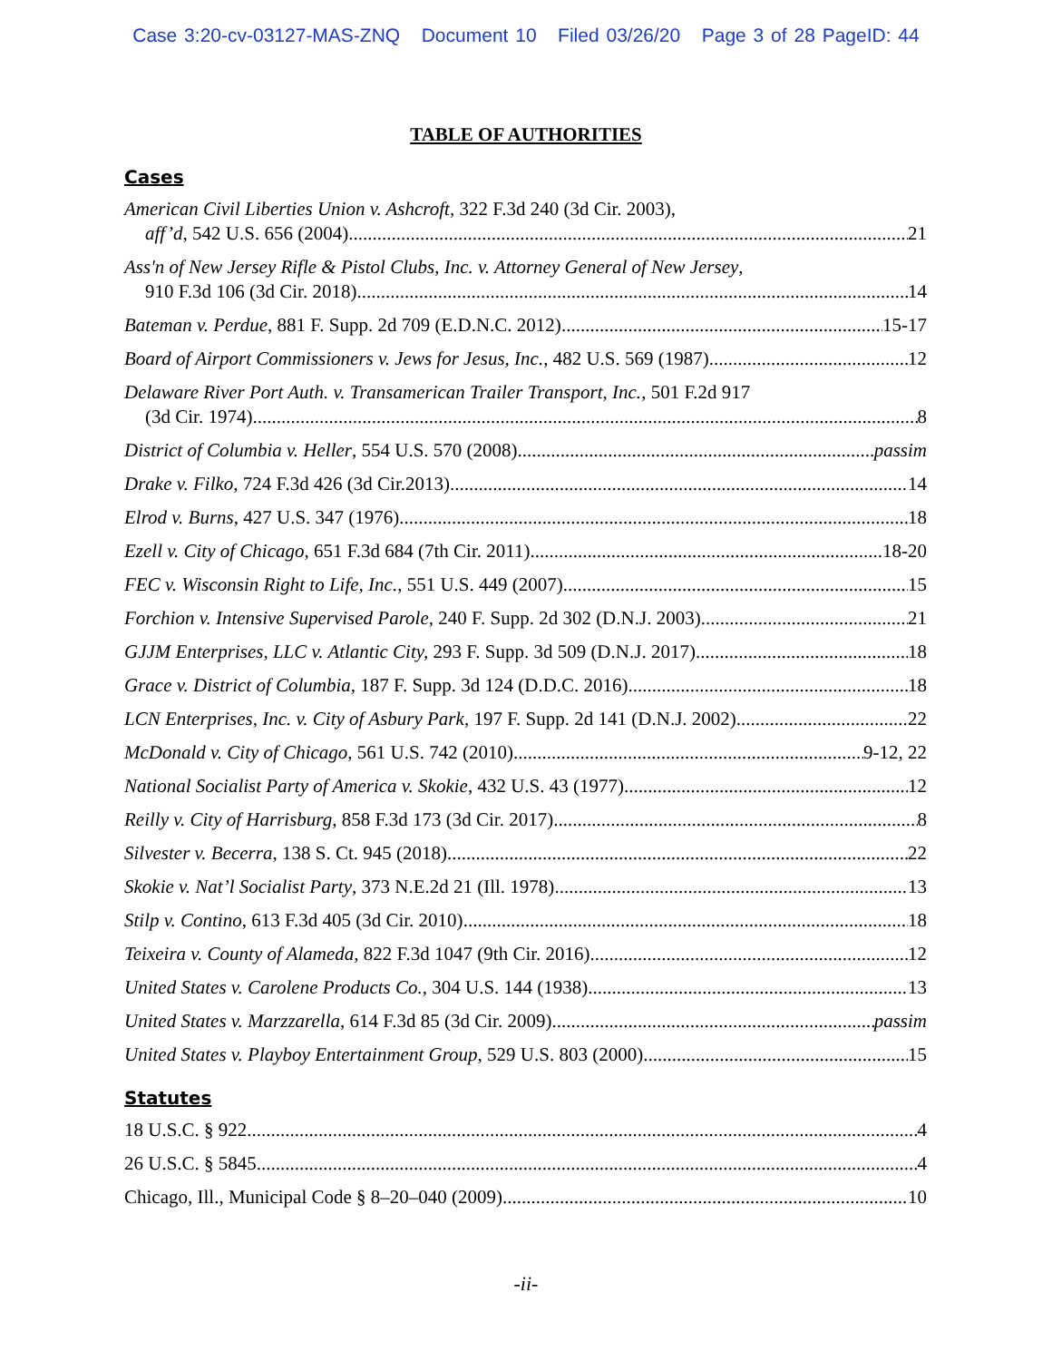Case 3:20-cv-03127-MAS-ZNQ Document 10 Filed 03/26/20 Page 3 of 28 PageID: 44
TABLE OF AUTHORITIES
Cases
American Civil Liberties Union v. Ashcroft, 322 F.3d 240 (3d Cir. 2003),
aff’d, 542 U.S. 656 (2004) 21
Ass'n of New Jersey Rifle & Pistol Clubs, Inc. v. Attorney General of New Jersey,
910 F.3d 106 (3d Cir. 2018) 14
Bateman v. Perdue, 881 F. Supp. 2d 709 (E.D.N.C. 2012) 15-17
Board of Airport Commissioners v. Jews for Jesus, Inc., 482 U.S. 569 (1987) 12
Delaware River Port Auth. v. Transamerican Trailer Transport, Inc., 501 F.2d 917
(3d Cir. 1974) 8
District of Columbia v. Heller, 554 U.S. 570 (2008) passim
Drake v. Filko, 724 F.3d 426 (3d Cir.2013) 14
Elrod v. Burns, 427 U.S. 347 (1976) 18
Ezell v. City of Chicago, 651 F.3d 684 (7th Cir. 2011) 18-20
FEC v. Wisconsin Right to Life, Inc., 551 U.S. 449 (2007) 15
Forchion v. Intensive Supervised Parole, 240 F. Supp. 2d 302 (D.N.J. 2003) 21
GJJM Enterprises, LLC v. Atlantic City, 293 F. Supp. 3d 509 (D.N.J. 2017) 18
Grace v. District of Columbia, 187 F. Supp. 3d 124 (D.D.C. 2016) 18
LCN Enterprises, Inc. v. City of Asbury Park, 197 F. Supp. 2d 141 (D.N.J. 2002) 22
McDonald v. City of Chicago, 561 U.S. 742 (2010) 9-12, 22
National Socialist Party of America v. Skokie, 432 U.S. 43 (1977) 12
Reilly v. City of Harrisburg, 858 F.3d 173 (3d Cir. 2017) 8
Silvester v. Becerra, 138 S. Ct. 945 (2018) 22
Skokie v. Nat’l Socialist Party, 373 N.E.2d 21 (Ill. 1978) 13
Stilp v. Contino, 613 F.3d 405 (3d Cir. 2010) 18
Teixeira v. County of Alameda, 822 F.3d 1047 (9th Cir. 2016) 12
United States v. Carolene Products Co., 304 U.S. 144 (1938) 13
United States v. Marzzarella, 614 F.3d 85 (3d Cir. 2009) passim
United States v. Playboy Entertainment Group, 529 U.S. 803 (2000) 15
Statutes
18 U.S.C. § 922 4
26 U.S.C. § 5845 4
Chicago, Ill., Municipal Code § 8–20–040 (2009) 10
-ii-